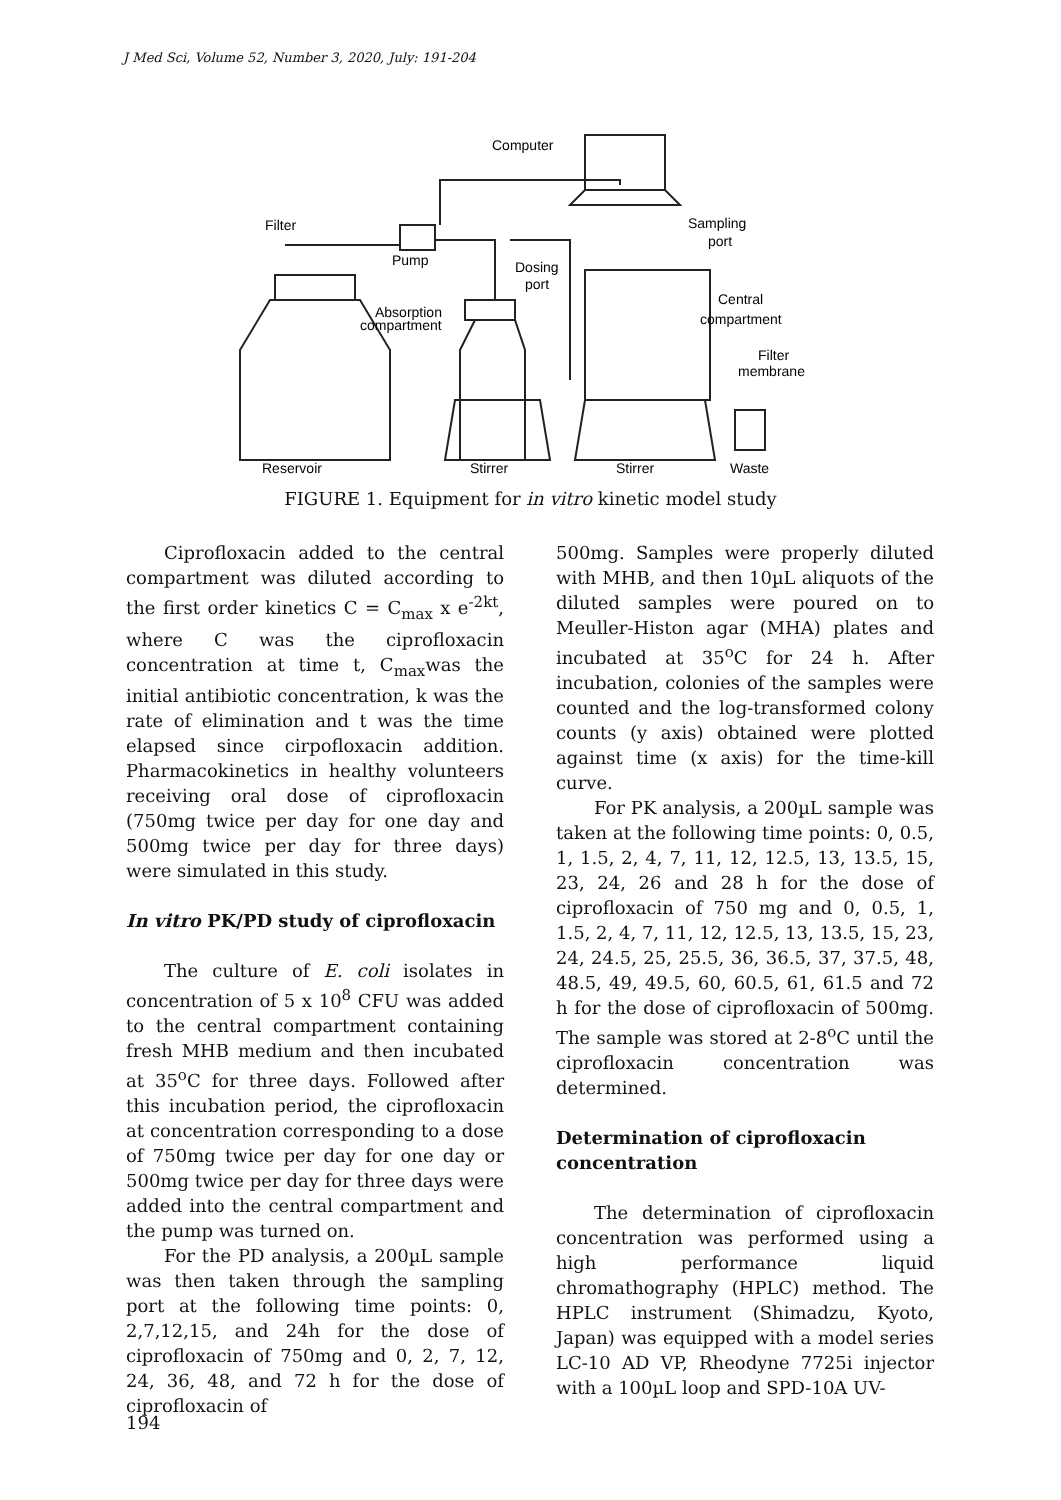J Med Sci, Volume 52, Number 3, 2020, July: 191-204
Computer
Filter
Pump
Sampling
port
Dosing
port
Absorption
compartment
Central
compartment
Filter
membrane
Reservoir
Stirrer
Stirrer
Waste
FIGURE 1. Equipment for in vitro kinetic model study
Ciprofloxacin added to the central compartment was diluted according to the first order kinetics C = C<sub>max</sub> x e<sup>-2kt</sup>, where C was the ciprofloxacin concentration at time t, C<sub>max</sub>was the initial antibiotic concentration, k was the rate of elimination and t was the time elapsed since cirpofloxacin addition. Pharmacokinetics in healthy volunteers receiving oral dose of ciprofloxacin (750mg twice per day for one day and 500mg twice per day for three days) were simulated in this study.
In vitro PK/PD study of ciprofloxacin
The culture of E. coli isolates in concentration of 5 x 10<sup>8</sup> CFU was added to the central compartment containing fresh MHB medium and then incubated at 35<sup>o</sup>C for three days. Followed after this incubation period, the ciprofloxacin at concentration corresponding to a dose of 750mg twice per day for one day or 500mg twice per day for three days were added into the central compartment and the pump was turned on.
For the PD analysis, a 200µL sample was then taken through the sampling port at the following time points: 0, 2,7,12,15, and 24h for the dose of ciprofloxacin of 750mg and 0, 2, 7, 12, 24, 36, 48, and 72 h for the dose of ciprofloxacin of
500mg. Samples were properly diluted with MHB, and then 10µL aliquots of the diluted samples were poured on to Meuller-Histon agar (MHA) plates and incubated at 35<sup>o</sup>C for 24 h. After incubation, colonies of the samples were counted and the log-transformed colony counts (y axis) obtained were plotted against time (x axis) for the time-kill curve.
For PK analysis, a 200µL sample was taken at the following time points: 0, 0.5, 1, 1.5, 2, 4, 7, 11, 12, 12.5, 13, 13.5, 15, 23, 24, 26 and 28 h for the dose of ciprofloxacin of 750 mg and 0, 0.5, 1, 1.5, 2, 4, 7, 11, 12, 12.5, 13, 13.5, 15, 23, 24, 24.5, 25, 25.5, 36, 36.5, 37, 37.5, 48, 48.5, 49, 49.5, 60, 60.5, 61, 61.5 and 72 h for the dose of ciprofloxacin of 500mg. The sample was stored at 2-8<sup>o</sup>C until the ciprofloxacin concentration was determined.
Determination of ciprofloxacin concentration
The determination of ciprofloxacin concentration was performed using a high performance liquid chromathography (HPLC) method. The HPLC instrument (Shimadzu, Kyoto, Japan) was equipped with a model series LC-10 AD VP, Rheodyne 7725i injector with a 100µL loop and SPD-10A UV-
194